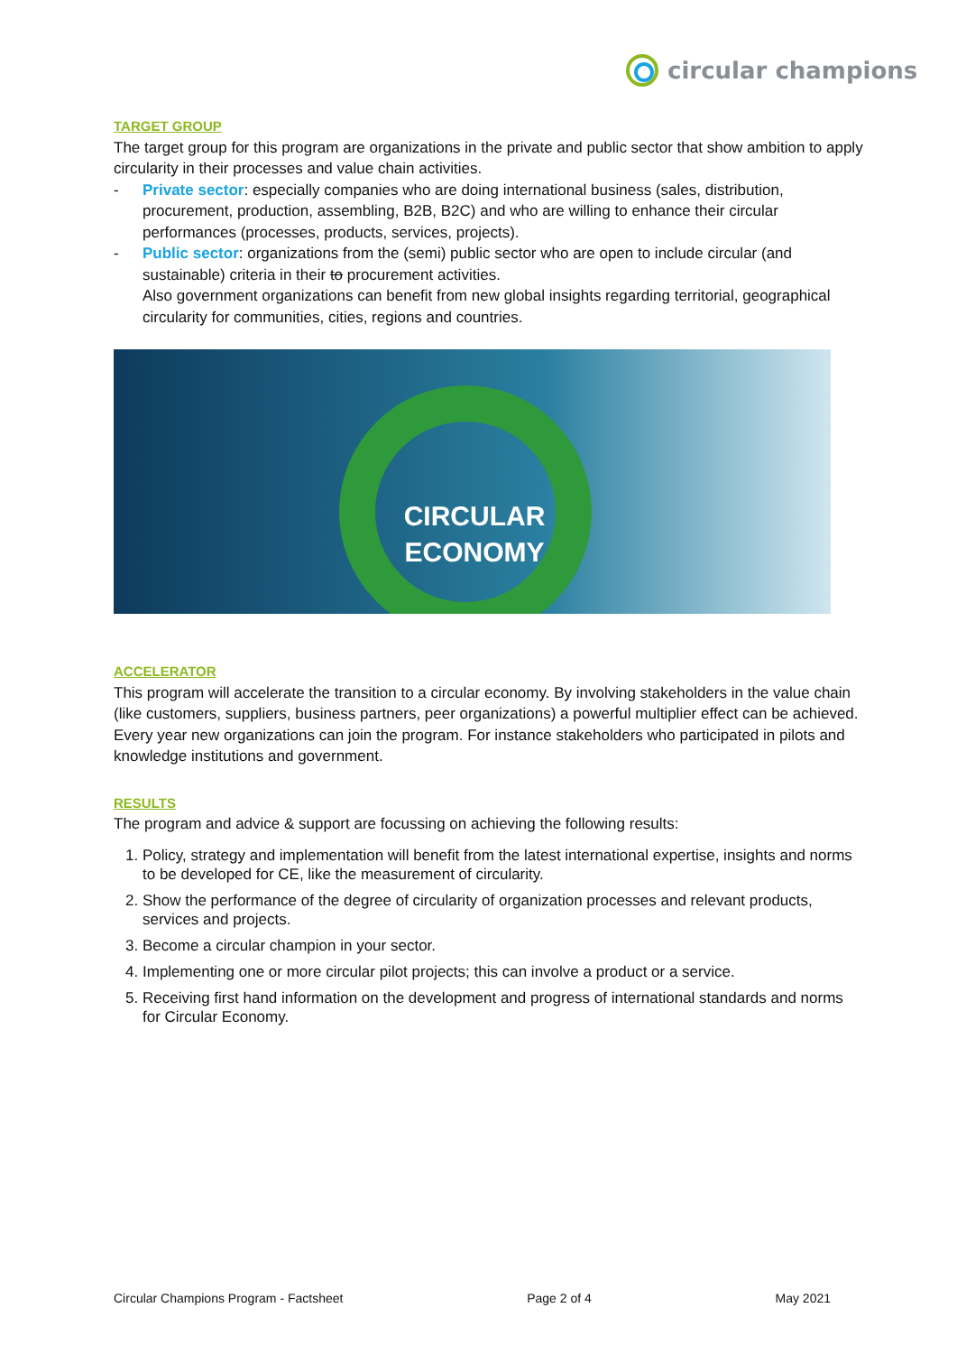circular champions
TARGET GROUP
The target group for this program are organizations in the private and public sector that show ambition to apply circularity in their processes and value chain activities.
- Private sector: especially companies who are doing international business (sales, distribution, procurement, production, assembling, B2B, B2C) and who are willing to enhance their circular performances (processes, products, services, projects).
- Public sector: organizations from the (semi) public sector who are open to include circular (and sustainable) criteria in their to procurement activities.
Also government organizations can benefit from new global insights regarding territorial, geographical circularity for communities, cities, regions and countries.
CIRCULAR ECONOMY
ACCELERATOR
This program will accelerate the transition to a circular economy. By involving stakeholders in the value chain (like customers, suppliers, business partners, peer organizations) a powerful multiplier effect can be achieved. Every year new organizations can join the program. For instance stakeholders who participated in pilots and knowledge institutions and government.
RESULTS
The program and advice & support are focussing on achieving the following results:
1. Policy, strategy and implementation will benefit from the latest international expertise, insights and norms to be developed for CE, like the measurement of circularity.
2. Show the performance of the degree of circularity of organization processes and relevant products, services and projects.
3. Become a circular champion in your sector.
4. Implementing one or more circular pilot projects; this can involve a product or a service.
5. Receiving first hand information on the development and progress of international standards and norms for Circular Economy.
Circular Champions Program - Factsheet Page 2 of 4 May 2021